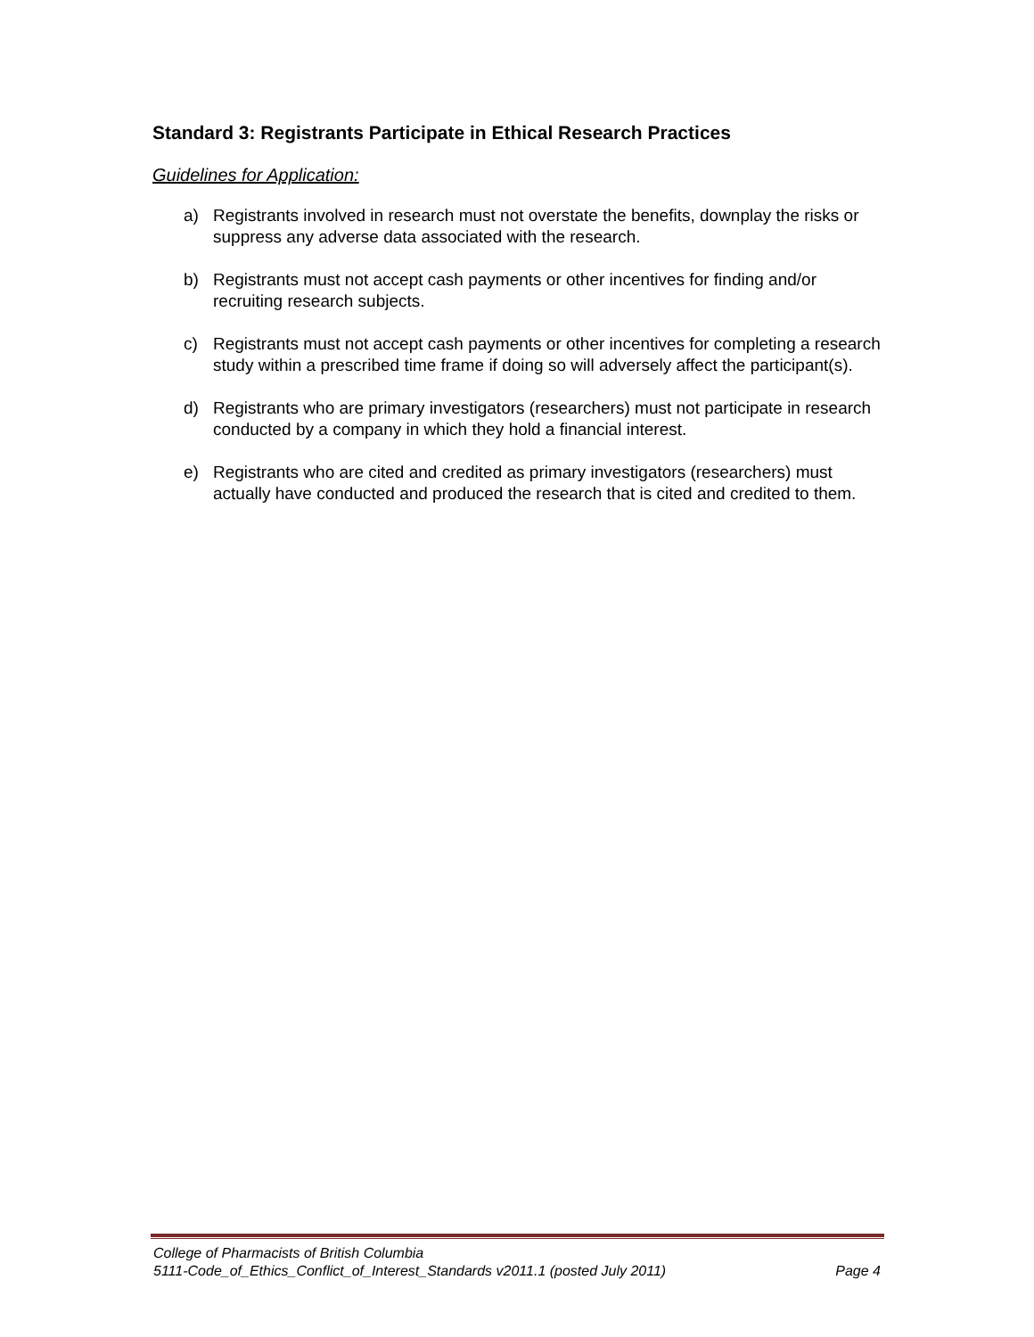Standard 3: Registrants Participate in Ethical Research Practices
Guidelines for Application:
a) Registrants involved in research must not overstate the benefits, downplay the risks or suppress any adverse data associated with the research.
b) Registrants must not accept cash payments or other incentives for finding and/or recruiting research subjects.
c) Registrants must not accept cash payments or other incentives for completing a research study within a prescribed time frame if doing so will adversely affect the participant(s).
d) Registrants who are primary investigators (researchers) must not participate in research conducted by a company in which they hold a financial interest.
e) Registrants who are cited and credited as primary investigators (researchers) must actually have conducted and produced the research that is cited and credited to them.
College of Pharmacists of British Columbia
5111-Code_of_Ethics_Conflict_of_Interest_Standards v2011.1 (posted July 2011) Page 4